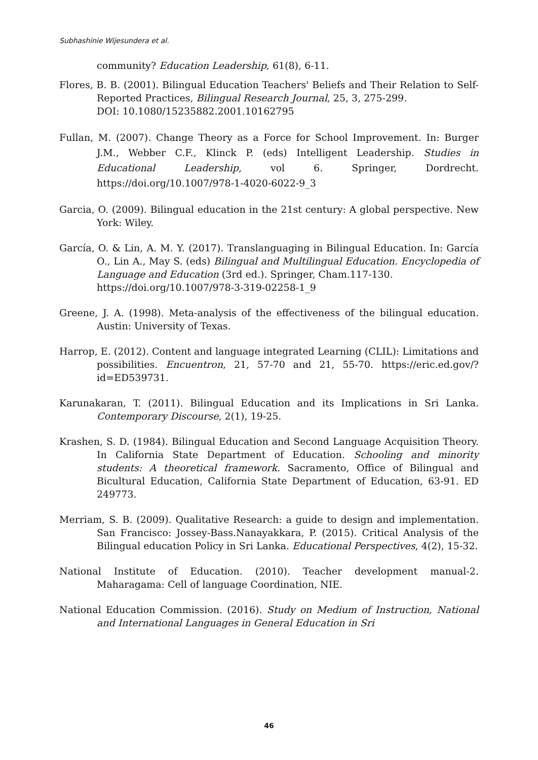Subhashinie Wijesundera et al.
community? Education Leadership, 61(8), 6-11.
Flores, B. B. (2001). Bilingual Education Teachers' Beliefs and Their Relation to Self-Reported Practices, Bilingual Research Journal, 25, 3, 275-299.
DOI: 10.1080/15235882.2001.10162795
Fullan, M. (2007). Change Theory as a Force for School Improvement. In: Burger J.M., Webber C.F., Klinck P. (eds) Intelligent Leadership. Studies in Educational Leadership, vol 6. Springer, Dordrecht. https://doi.org/10.1007/978-1-4020-6022-9_3
Garcia, O. (2009). Bilingual education in the 21st century: A global perspective. New York: Wiley.
García, O. & Lin, A. M. Y. (2017). Translanguaging in Bilingual Education. In: García O., Lin A., May S. (eds) Bilingual and Multilingual Education. Encyclopedia of Language and Education (3rd ed.). Springer, Cham.117-130.
https://doi.org/10.1007/978-3-319-02258-1_9
Greene, J. A. (1998). Meta-analysis of the effectiveness of the bilingual education. Austin: University of Texas.
Harrop, E. (2012). Content and language integrated Learning (CLIL): Limitations and possibilities. Encuentron, 21, 57-70 and 21, 55-70. https://eric.ed.gov/?id=ED539731.
Karunakaran, T. (2011). Bilingual Education and its Implications in Sri Lanka. Contemporary Discourse, 2(1), 19-25.
Krashen, S. D. (1984). Bilingual Education and Second Language Acquisition Theory. In California State Department of Education. Schooling and minority students: A theoretical framework. Sacramento, Office of Bilingual and Bicultural Education, California State Department of Education, 63-91. ED 249773.
Merriam, S. B. (2009). Qualitative Research: a guide to design and implementation. San Francisco: Jossey-Bass.Nanayakkara, P. (2015). Critical Analysis of the Bilingual education Policy in Sri Lanka. Educational Perspectives, 4(2), 15-32.
National Institute of Education. (2010). Teacher development manual-2. Maharagama: Cell of language Coordination, NIE.
National Education Commission. (2016). Study on Medium of Instruction, National and International Languages in General Education in Sri
46